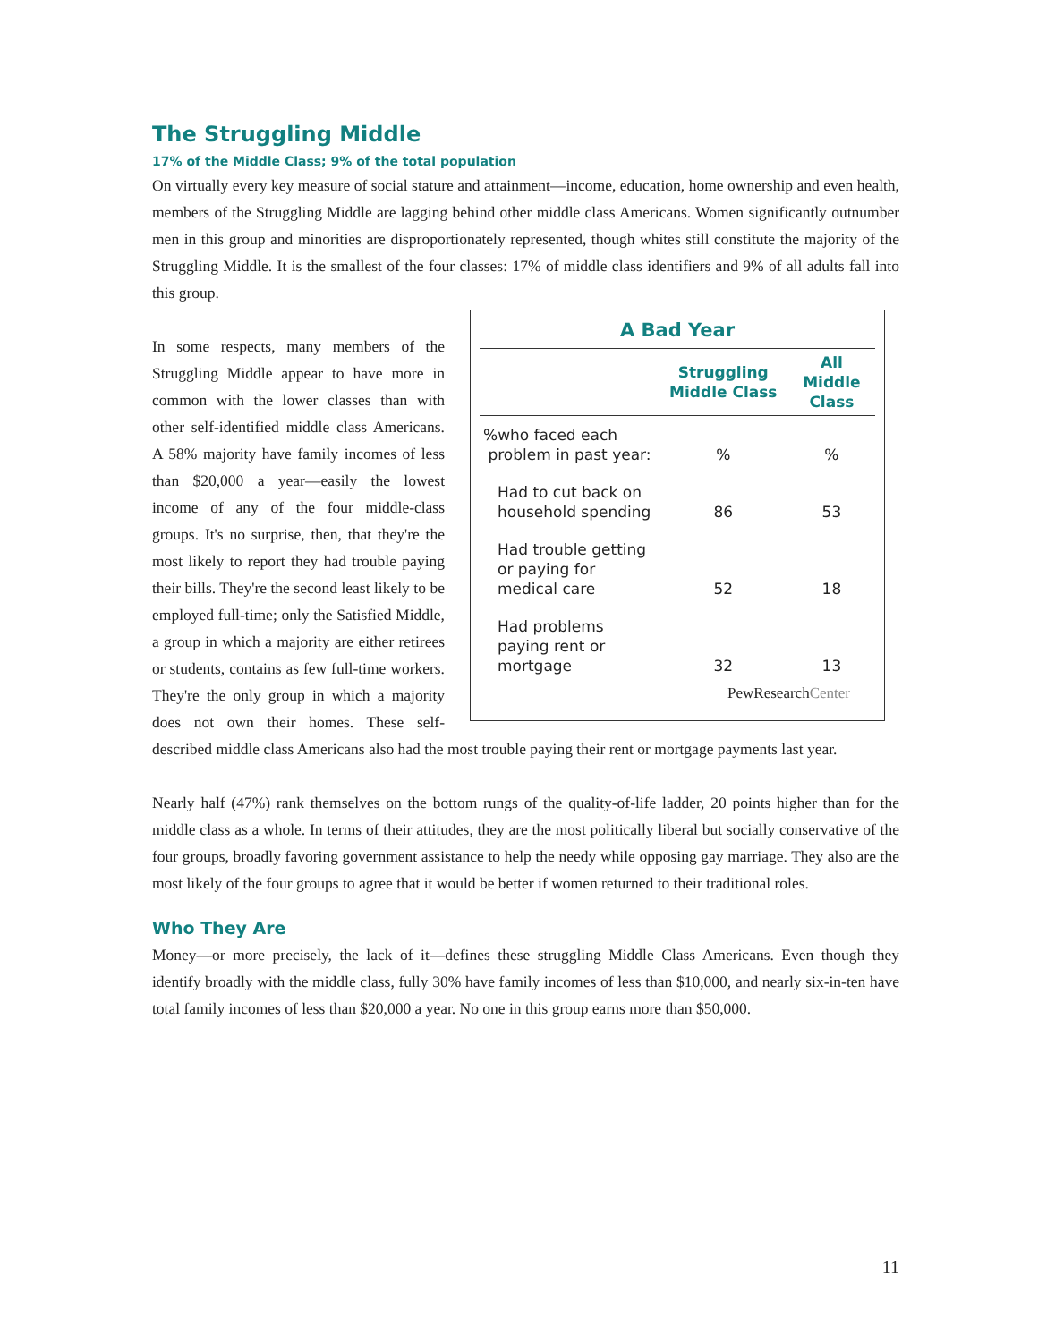The Struggling Middle
17% of the Middle Class; 9% of the total population
On virtually every key measure of social stature and attainment—income, education, home ownership and even health, members of the Struggling Middle are lagging behind other middle class Americans. Women significantly outnumber men in this group and minorities are disproportionately represented, though whites still constitute the majority of the Struggling Middle. It is the smallest of the four classes: 17% of middle class identifiers and 9% of all adults fall into this group.
A Bad Year
| | Struggling Middle Class | All Middle Class |
| --- | --- | --- |
| %who faced each problem in past year: | % | % |
| Had to cut back on household spending | 86 | 53 |
| Had trouble getting or paying for medical care | 52 | 18 |
| Had problems paying rent or mortgage | 32 | 13 |
PewResearchCenter
In some respects, many members of the Struggling Middle appear to have more in common with the lower classes than with other self-identified middle class Americans. A 58% majority have family incomes of less than $20,000 a year—easily the lowest income of any of the four middle-class groups. It's no surprise, then, that they're the most likely to report they had trouble paying their bills. They're the second least likely to be employed full-time; only the Satisfied Middle, a group in which a majority are either retirees or students, contains as few full-time workers. They're the only group in which a majority does not own their homes. These self-described middle class Americans also had the most trouble paying their rent or mortgage payments last year.
Nearly half (47%) rank themselves on the bottom rungs of the quality-of-life ladder, 20 points higher than for the middle class as a whole. In terms of their attitudes, they are the most politically liberal but socially conservative of the four groups, broadly favoring government assistance to help the needy while opposing gay marriage. They also are the most likely of the four groups to agree that it would be better if women returned to their traditional roles.
Who They Are
Money—or more precisely, the lack of it—defines these struggling Middle Class Americans. Even though they identify broadly with the middle class, fully 30% have family incomes of less than $10,000, and nearly six-in-ten have total family incomes of less than $20,000 a year. No one in this group earns more than $50,000.
11